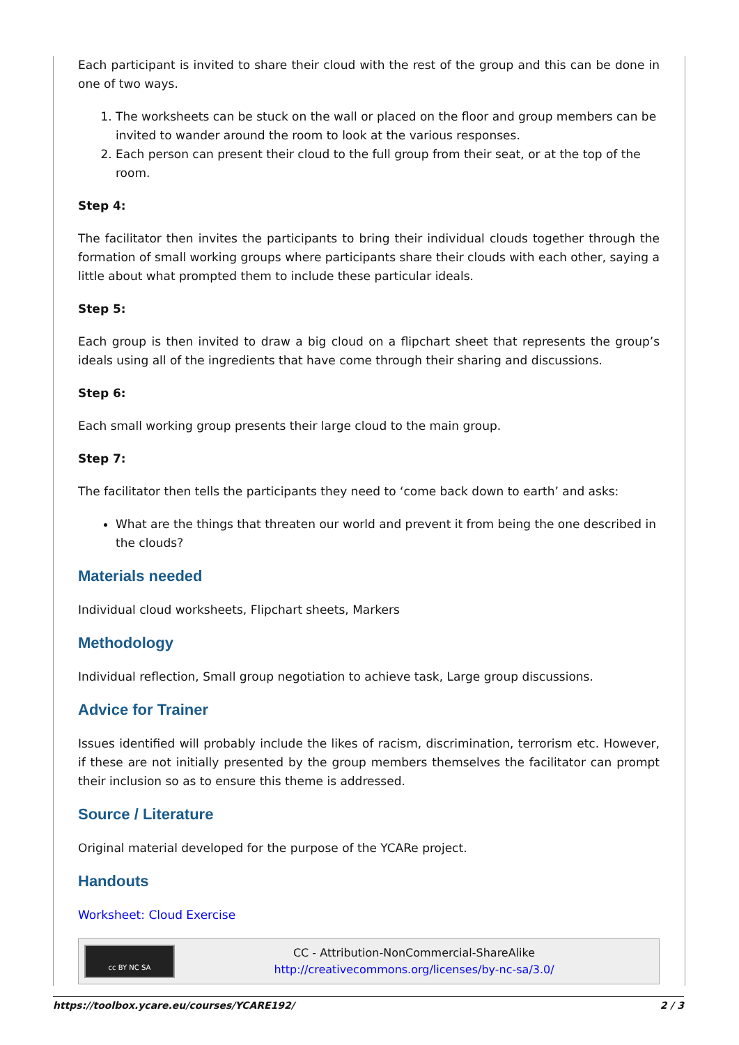Each participant is invited to share their cloud with the rest of the group and this can be done in one of two ways.
1. The worksheets can be stuck on the wall or placed on the floor and group members can be invited to wander around the room to look at the various responses.
2. Each person can present their cloud to the full group from their seat, or at the top of the room.
Step 4:
The facilitator then invites the participants to bring their individual clouds together through the formation of small working groups where participants share their clouds with each other, saying a little about what prompted them to include these particular ideals.
Step 5:
Each group is then invited to draw a big cloud on a flipchart sheet that represents the group’s ideals using all of the ingredients that have come through their sharing and discussions.
Step 6:
Each small working group presents their large cloud to the main group.
Step 7:
The facilitator then tells the participants they need to ‘come back down to earth’ and asks:
What are the things that threaten our world and prevent it from being the one described in the clouds?
Materials needed
Individual cloud worksheets, Flipchart sheets, Markers
Methodology
Individual reflection, Small group negotiation to achieve task, Large group discussions.
Advice for Trainer
Issues identified will probably include the likes of racism, discrimination, terrorism etc. However, if these are not initially presented by the group members themselves the facilitator can prompt their inclusion so as to ensure this theme is addressed.
Source / Literature
Original material developed for the purpose of the YCARe project.
Handouts
Worksheet: Cloud Exercise
cc BY NC SA
CC - Attribution-NonCommercial-ShareAlike
http://creativecommons.org/licenses/by-nc-sa/3.0/
https://toolbox.ycare.eu/courses/YCARE192/ 2 / 3